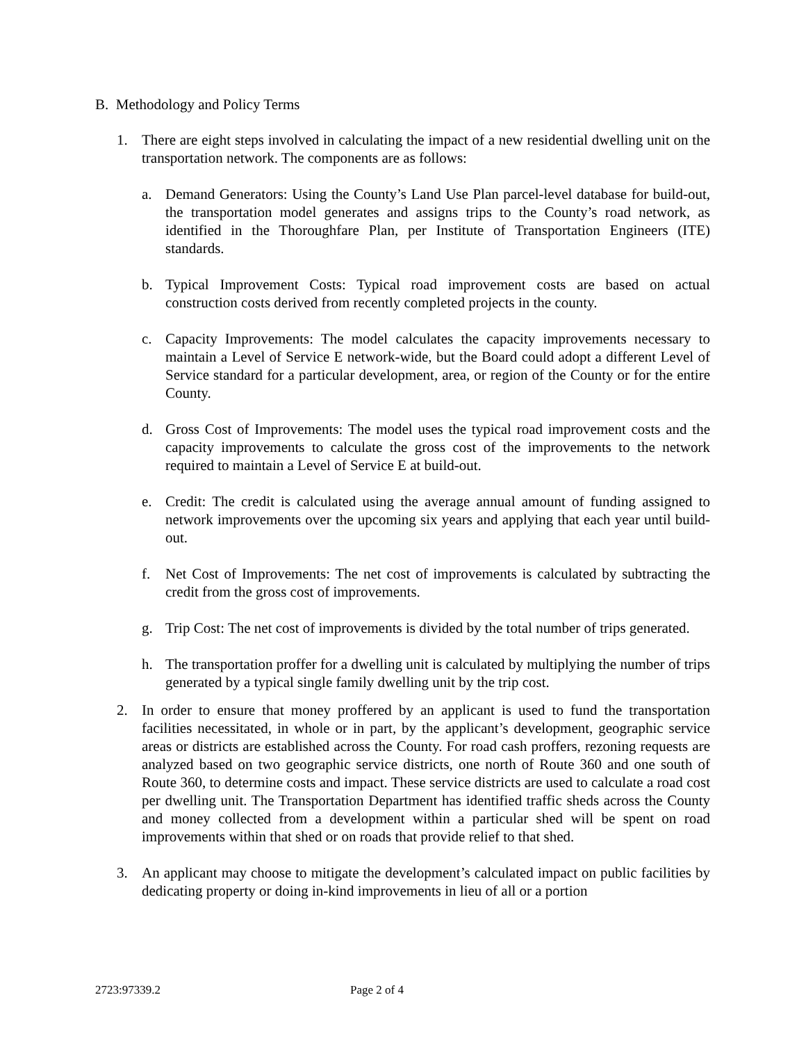B. Methodology and Policy Terms
1. There are eight steps involved in calculating the impact of a new residential dwelling unit on the transportation network. The components are as follows:
a. Demand Generators: Using the County’s Land Use Plan parcel-level database for build-out, the transportation model generates and assigns trips to the County’s road network, as identified in the Thoroughfare Plan, per Institute of Transportation Engineers (ITE) standards.
b. Typical Improvement Costs: Typical road improvement costs are based on actual construction costs derived from recently completed projects in the county.
c. Capacity Improvements: The model calculates the capacity improvements necessary to maintain a Level of Service E network-wide, but the Board could adopt a different Level of Service standard for a particular development, area, or region of the County or for the entire County.
d. Gross Cost of Improvements: The model uses the typical road improvement costs and the capacity improvements to calculate the gross cost of the improvements to the network required to maintain a Level of Service E at build-out.
e. Credit: The credit is calculated using the average annual amount of funding assigned to network improvements over the upcoming six years and applying that each year until build-out.
f. Net Cost of Improvements: The net cost of improvements is calculated by subtracting the credit from the gross cost of improvements.
g. Trip Cost: The net cost of improvements is divided by the total number of trips generated.
h. The transportation proffer for a dwelling unit is calculated by multiplying the number of trips generated by a typical single family dwelling unit by the trip cost.
2. In order to ensure that money proffered by an applicant is used to fund the transportation facilities necessitated, in whole or in part, by the applicant’s development, geographic service areas or districts are established across the County. For road cash proffers, rezoning requests are analyzed based on two geographic service districts, one north of Route 360 and one south of Route 360, to determine costs and impact. These service districts are used to calculate a road cost per dwelling unit. The Transportation Department has identified traffic sheds across the County and money collected from a development within a particular shed will be spent on road improvements within that shed or on roads that provide relief to that shed.
3. An applicant may choose to mitigate the development’s calculated impact on public facilities by dedicating property or doing in-kind improvements in lieu of all or a portion
2723:97339.2 Page 2 of 4